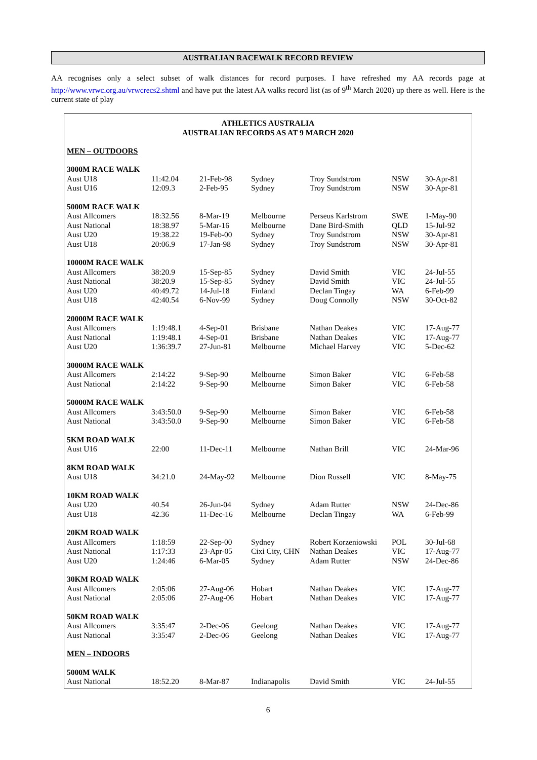AUSTRALIAN RACEWALK RECORD REVIEW
AA recognises only a select subset of walk distances for record purposes. I have refreshed my AA records page at http://www.vrwc.org.au/vrwcrecs2.shtml and have put the latest AA walks record list (as of 9<sup>th</sup> March 2020) up there as well. Here is the current state of play
ATHLETICS AUSTRALIA
AUSTRALIAN RECORDS AS AT 9 MARCH 2020
| MEN – OUTDOORS | | | | | | |
| 3000M RACE WALK | | | | | | |
| Aust U18 | 11:42.04 | 21-Feb-98 | Sydney | Troy Sundstrom | NSW | 30-Apr-81 |
| Aust U16 | 12:09.3 | 2-Feb-95 | Sydney | Troy Sundstrom | NSW | 30-Apr-81 |
| 5000M RACE WALK | | | | | | |
| Aust Allcomers | 18:32.56 | 8-Mar-19 | Melbourne | Perseus Karlstrom | SWE | 1-May-90 |
| Aust National | 18:38.97 | 5-Mar-16 | Melbourne | Dane Bird-Smith | QLD | 15-Jul-92 |
| Aust U20 | 19:38.22 | 19-Feb-00 | Sydney | Troy Sundstrom | NSW | 30-Apr-81 |
| Aust U18 | 20:06.9 | 17-Jan-98 | Sydney | Troy Sundstrom | NSW | 30-Apr-81 |
| 10000M RACE WALK | | | | | | |
| Aust Allcomers | 38:20.9 | 15-Sep-85 | Sydney | David Smith | VIC | 24-Jul-55 |
| Aust National | 38:20.9 | 15-Sep-85 | Sydney | David Smith | VIC | 24-Jul-55 |
| Aust U20 | 40:49.72 | 14-Jul-18 | Finland | Declan Tingay | WA | 6-Feb-99 |
| Aust U18 | 42:40.54 | 6-Nov-99 | Sydney | Doug Connolly | NSW | 30-Oct-82 |
| 20000M RACE WALK | | | | | | |
| Aust Allcomers | 1:19:48.1 | 4-Sep-01 | Brisbane | Nathan Deakes | VIC | 17-Aug-77 |
| Aust National | 1:19:48.1 | 4-Sep-01 | Brisbane | Nathan Deakes | VIC | 17-Aug-77 |
| Aust U20 | 1:36:39.7 | 27-Jun-81 | Melbourne | Michael Harvey | VIC | 5-Dec-62 |
| 30000M RACE WALK | | | | | | |
| Aust Allcomers | 2:14:22 | 9-Sep-90 | Melbourne | Simon Baker | VIC | 6-Feb-58 |
| Aust National | 2:14:22 | 9-Sep-90 | Melbourne | Simon Baker | VIC | 6-Feb-58 |
| 50000M RACE WALK | | | | | | |
| Aust Allcomers | 3:43:50.0 | 9-Sep-90 | Melbourne | Simon Baker | VIC | 6-Feb-58 |
| Aust National | 3:43:50.0 | 9-Sep-90 | Melbourne | Simon Baker | VIC | 6-Feb-58 |
| 5KM ROAD WALK | | | | | | |
| Aust U16 | 22:00 | 11-Dec-11 | Melbourne | Nathan Brill | VIC | 24-Mar-96 |
| 8KM ROAD WALK | | | | | | |
| Aust U18 | 34:21.0 | 24-May-92 | Melbourne | Dion Russell | VIC | 8-May-75 |
| 10KM ROAD WALK | | | | | | |
| Aust U20 | 40.54 | 26-Jun-04 | Sydney | Adam Rutter | NSW | 24-Dec-86 |
| Aust U18 | 42.36 | 11-Dec-16 | Melbourne | Declan Tingay | WA | 6-Feb-99 |
| 20KM ROAD WALK | | | | | | |
| Aust Allcomers | 1:18:59 | 22-Sep-00 | Sydney | Robert Korzeniowski | POL | 30-Jul-68 |
| Aust National | 1:17:33 | 23-Apr-05 | Cixi City, CHN | Nathan Deakes | VIC | 17-Aug-77 |
| Aust U20 | 1:24:46 | 6-Mar-05 | Sydney | Adam Rutter | NSW | 24-Dec-86 |
| 30KM ROAD WALK | | | | | | |
| Aust Allcomers | 2:05:06 | 27-Aug-06 | Hobart | Nathan Deakes | VIC | 17-Aug-77 |
| Aust National | 2:05:06 | 27-Aug-06 | Hobart | Nathan Deakes | VIC | 17-Aug-77 |
| 50KM ROAD WALK | | | | | | |
| Aust Allcomers | 3:35:47 | 2-Dec-06 | Geelong | Nathan Deakes | VIC | 17-Aug-77 |
| Aust National | 3:35:47 | 2-Dec-06 | Geelong | Nathan Deakes | VIC | 17-Aug-77 |
| MEN – INDOORS | | | | | | |
| 5000M WALK | | | | | | |
| Aust National | 18:52.20 | 8-Mar-87 | Indianapolis | David Smith | VIC | 24-Jul-55 |
6